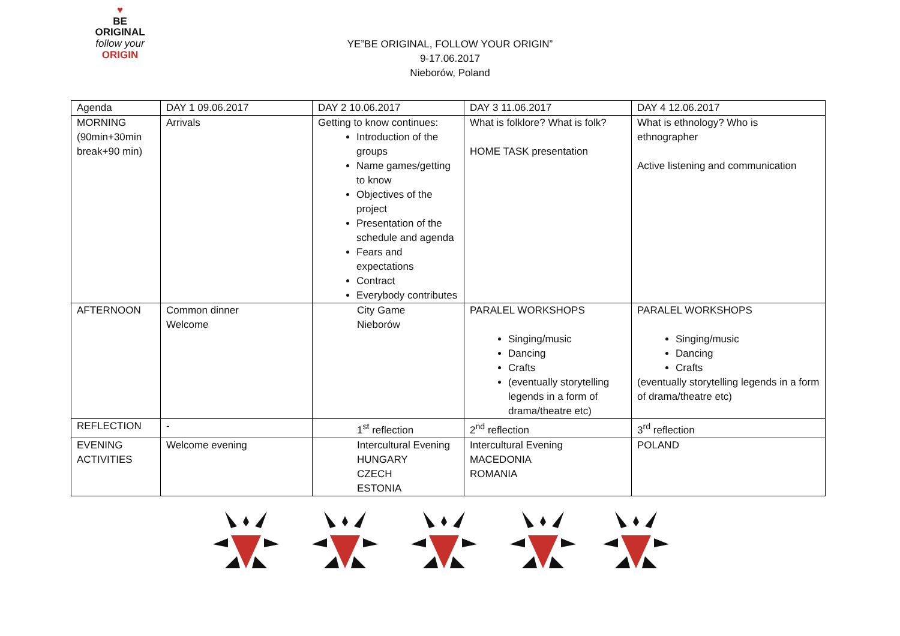♥
BE
ORIGINAL
follow your
ORIGIN
YE”BE ORIGINAL, FOLLOW YOUR ORIGIN”
9-17.06.2017
Nieborów, Poland
| Agenda | DAY 1 09.06.2017 | DAY 2 10.06.2017 | DAY 3 11.06.2017 | DAY 4 12.06.2017 |
| MORNING (90min+30min break+90 min) | Arrivals | Getting to know continues: Introduction of the groups Name games/getting to know Objectives of the project Presentation of the schedule and agenda Fears and expectations Contract Everybody contributes | What is folklore? What is folk? HOME TASK presentation | What is ethnology? Who is ethnographer Active listening and communication |
| AFTERNOON | Common dinner Welcome | City Game Nieborów | PARALEL WORKSHOPS Singing/music Dancing Crafts (eventually storytelling legends in a form of drama/theatre etc) | PARALEL WORKSHOPS Singing/music Dancing Crafts (eventually storytelling legends in a form of drama/theatre etc) |
| REFLECTION | - | 1<sup>st</sup> reflection | 2<sup>nd</sup> reflection | 3<sup>rd</sup> reflection |
| EVENING ACTIVITIES | Welcome evening | Intercultural Evening HUNGARY CZECH ESTONIA | Intercultural Evening MACEDONIA ROMANIA | POLAND |